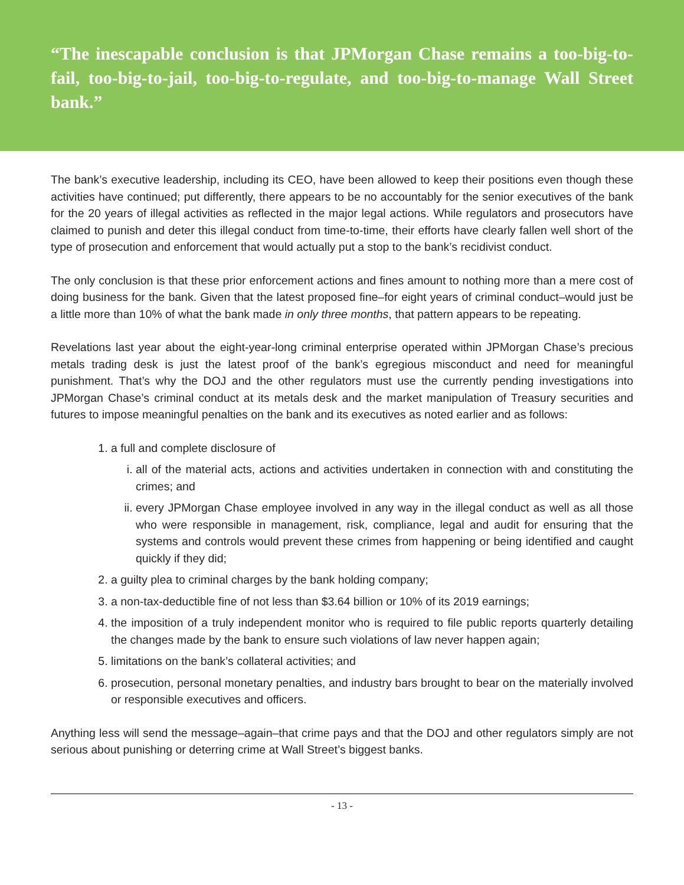“The inescapable conclusion is that JPMorgan Chase remains a too-big-to-fail, too-big-to-jail, too-big-to-regulate, and too-big-to-manage Wall Street bank.”
The bank’s executive leadership, including its CEO, have been allowed to keep their positions even though these activities have continued; put differently, there appears to be no accountably for the senior executives of the bank for the 20 years of illegal activities as reflected in the major legal actions. While regulators and prosecutors have claimed to punish and deter this illegal conduct from time-to-time, their efforts have clearly fallen well short of the type of prosecution and enforcement that would actually put a stop to the bank’s recidivist conduct.
The only conclusion is that these prior enforcement actions and fines amount to nothing more than a mere cost of doing business for the bank. Given that the latest proposed fine–for eight years of criminal conduct–would just be a little more than 10% of what the bank made in only three months, that pattern appears to be repeating.
Revelations last year about the eight-year-long criminal enterprise operated within JPMorgan Chase’s precious metals trading desk is just the latest proof of the bank’s egregious misconduct and need for meaningful punishment. That’s why the DOJ and the other regulators must use the currently pending investigations into JPMorgan Chase’s criminal conduct at its metals desk and the market manipulation of Treasury securities and futures to impose meaningful penalties on the bank and its executives as noted earlier and as follows:
1. a full and complete disclosure of
i. all of the material acts, actions and activities undertaken in connection with and constituting the crimes; and
ii. every JPMorgan Chase employee involved in any way in the illegal conduct as well as all those who were responsible in management, risk, compliance, legal and audit for ensuring that the systems and controls would prevent these crimes from happening or being identified and caught quickly if they did;
2. a guilty plea to criminal charges by the bank holding company;
3. a non-tax-deductible fine of not less than $3.64 billion or 10% of its 2019 earnings;
4. the imposition of a truly independent monitor who is required to file public reports quarterly detailing the changes made by the bank to ensure such violations of law never happen again;
5. limitations on the bank’s collateral activities; and
6. prosecution, personal monetary penalties, and industry bars brought to bear on the materially involved or responsible executives and officers.
Anything less will send the message–again–that crime pays and that the DOJ and other regulators simply are not serious about punishing or deterring crime at Wall Street’s biggest banks.
- 13 -